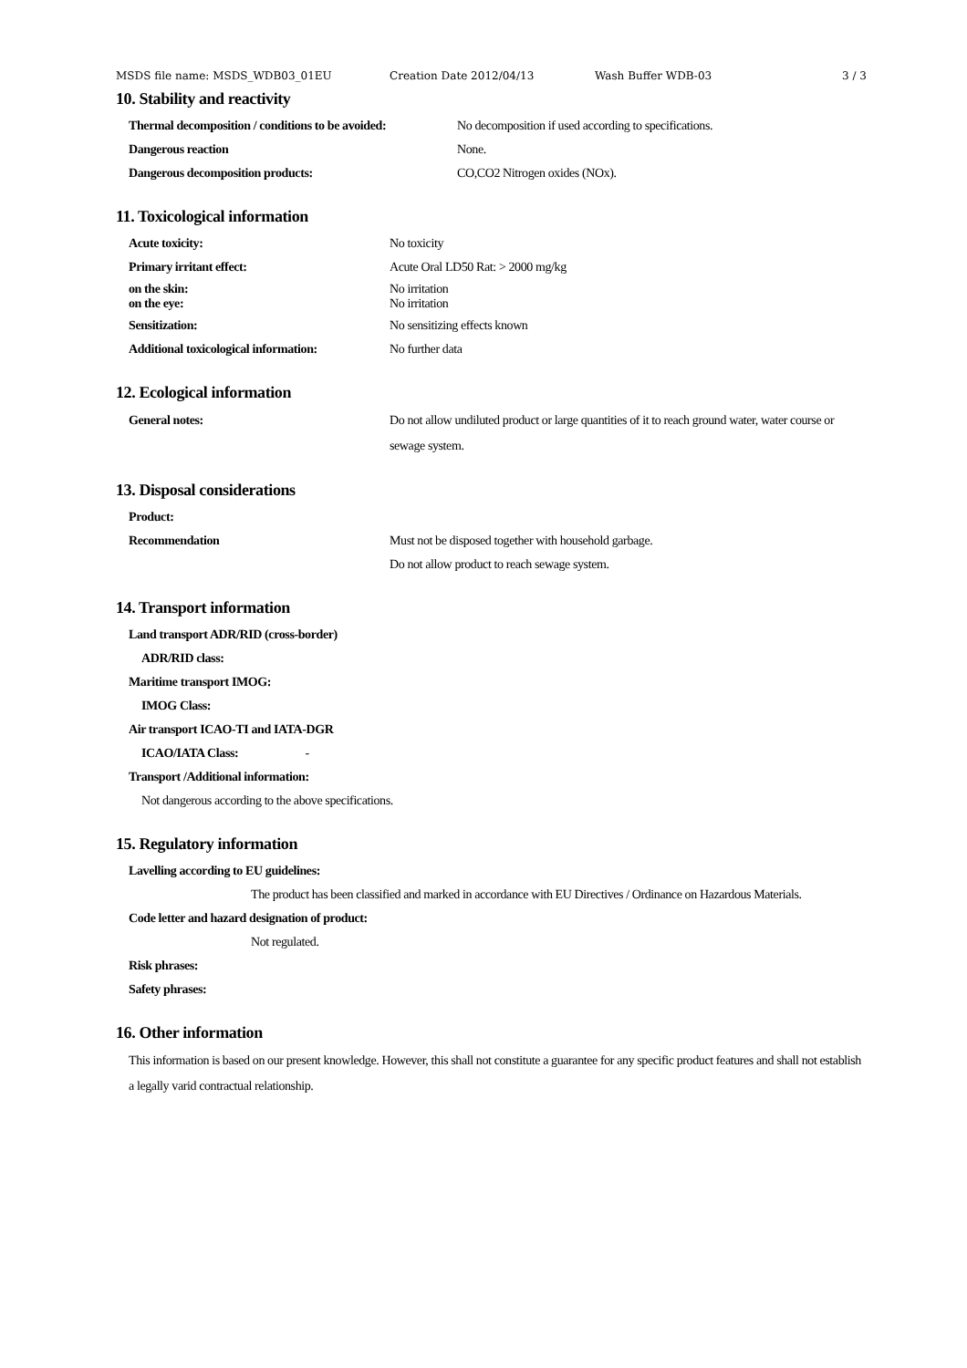MSDS file name: MSDS_WDB03_01EU Creation Date 2012/04/13 Wash Buffer WDB-03 3 / 3
10. Stability and reactivity
Thermal decomposition / conditions to be avoided: No decomposition if used according to specifications.
Dangerous reaction None.
Dangerous decomposition products: CO,CO2 Nitrogen oxides (NOx).
11. Toxicological information
Acute toxicity: No toxicity
Primary irritant effect: Acute Oral LD50 Rat: > 2000 mg/kg
on the skin:
on the eye: No irritation
No irritation
Sensitization: No sensitizing effects known
Additional toxicological information: No further data
12. Ecological information
General notes: Do not allow undiluted product or large quantities of it to reach ground water, water course or sewage system.
13. Disposal considerations
Product:
Recommendation Must not be disposed together with household garbage.
Do not allow product to reach sewage system.
14. Transport information
Land transport ADR/RID (cross-border)
ADR/RID class:
Maritime transport IMOG:
IMOG Class:
Air transport ICAO-TI and IATA-DGR
ICAO/IATA Class: -
Transport /Additional information:
Not dangerous according to the above specifications.
15. Regulatory information
Lavelling according to EU guidelines:
The product has been classified and marked in accordance with EU Directives / Ordinance on Hazardous Materials.
Code letter and hazard designation of product:
Not regulated.
Risk phrases:
Safety phrases:
16. Other information
This information is based on our present knowledge. However, this shall not constitute a guarantee for any specific product features and shall not establish a legally varid contractual relationship.